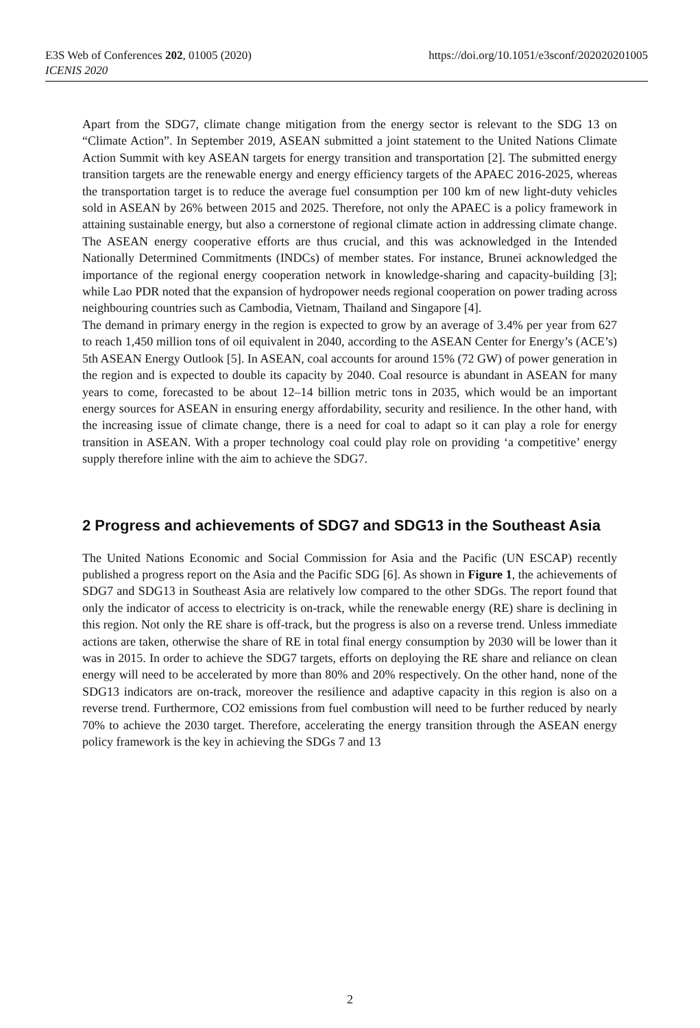E3S Web of Conferences 202, 01005 (2020)
ICENIS 2020
https://doi.org/10.1051/e3sconf/202020201005
Apart from the SDG7, climate change mitigation from the energy sector is relevant to the SDG 13 on “Climate Action”. In September 2019, ASEAN submitted a joint statement to the United Nations Climate Action Summit with key ASEAN targets for energy transition and transportation [2]. The submitted energy transition targets are the renewable energy and energy efficiency targets of the APAEC 2016-2025, whereas the transportation target is to reduce the average fuel consumption per 100 km of new light-duty vehicles sold in ASEAN by 26% between 2015 and 2025. Therefore, not only the APAEC is a policy framework in attaining sustainable energy, but also a cornerstone of regional climate action in addressing climate change. The ASEAN energy cooperative efforts are thus crucial, and this was acknowledged in the Intended Nationally Determined Commitments (INDCs) of member states. For instance, Brunei acknowledged the importance of the regional energy cooperation network in knowledge-sharing and capacity-building [3]; while Lao PDR noted that the expansion of hydropower needs regional cooperation on power trading across neighbouring countries such as Cambodia, Vietnam, Thailand and Singapore [4].
The demand in primary energy in the region is expected to grow by an average of 3.4% per year from 627 to reach 1,450 million tons of oil equivalent in 2040, according to the ASEAN Center for Energy’s (ACE’s) 5th ASEAN Energy Outlook [5]. In ASEAN, coal accounts for around 15% (72 GW) of power generation in the region and is expected to double its capacity by 2040. Coal resource is abundant in ASEAN for many years to come, forecasted to be about 12–14 billion metric tons in 2035, which would be an important energy sources for ASEAN in ensuring energy affordability, security and resilience. In the other hand, with the increasing issue of climate change, there is a need for coal to adapt so it can play a role for energy transition in ASEAN. With a proper technology coal could play role on providing ‘a competitive’ energy supply therefore inline with the aim to achieve the SDG7.
2 Progress and achievements of SDG7 and SDG13 in the Southeast Asia
The United Nations Economic and Social Commission for Asia and the Pacific (UN ESCAP) recently published a progress report on the Asia and the Pacific SDG [6]. As shown in Figure 1, the achievements of SDG7 and SDG13 in Southeast Asia are relatively low compared to the other SDGs. The report found that only the indicator of access to electricity is on-track, while the renewable energy (RE) share is declining in this region. Not only the RE share is off-track, but the progress is also on a reverse trend. Unless immediate actions are taken, otherwise the share of RE in total final energy consumption by 2030 will be lower than it was in 2015. In order to achieve the SDG7 targets, efforts on deploying the RE share and reliance on clean energy will need to be accelerated by more than 80% and 20% respectively. On the other hand, none of the SDG13 indicators are on-track, moreover the resilience and adaptive capacity in this region is also on a reverse trend. Furthermore, CO2 emissions from fuel combustion will need to be further reduced by nearly 70% to achieve the 2030 target. Therefore, accelerating the energy transition through the ASEAN energy policy framework is the key in achieving the SDGs 7 and 13
2